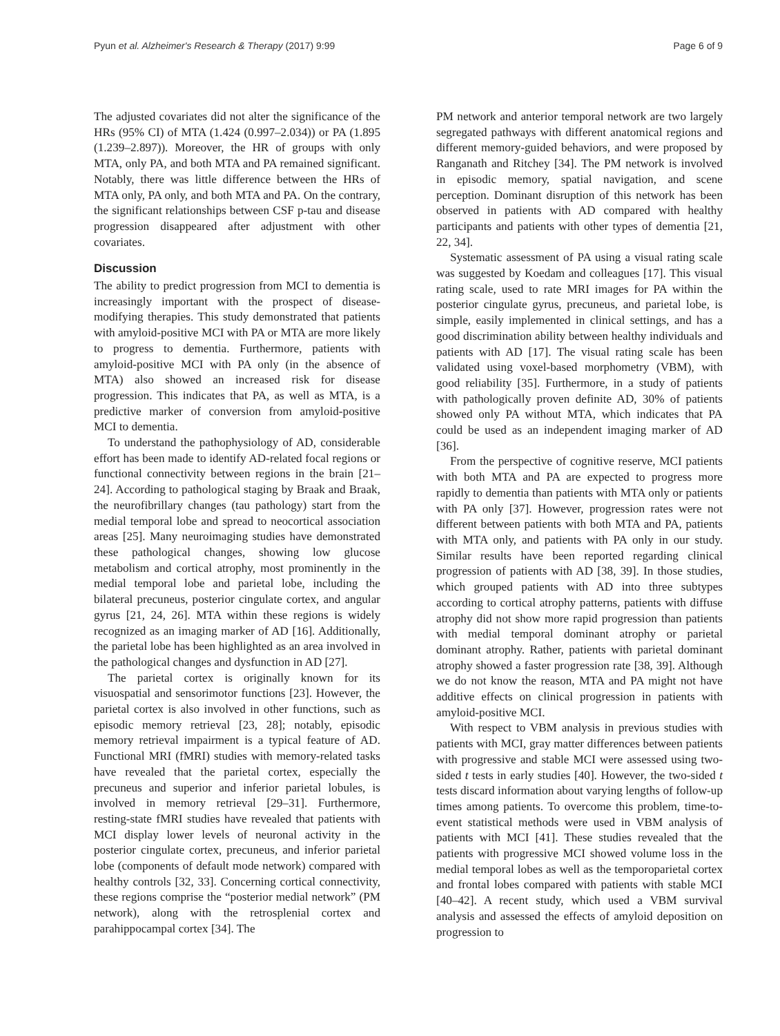Pyun et al. Alzheimer's Research & Therapy (2017) 9:99 Page 6 of 9
The adjusted covariates did not alter the significance of the HRs (95% CI) of MTA (1.424 (0.997–2.034)) or PA (1.895 (1.239–2.897)). Moreover, the HR of groups with only MTA, only PA, and both MTA and PA remained significant. Notably, there was little difference between the HRs of MTA only, PA only, and both MTA and PA. On the contrary, the significant relationships between CSF p-tau and disease progression disappeared after adjustment with other covariates.
Discussion
The ability to predict progression from MCI to dementia is increasingly important with the prospect of disease-modifying therapies. This study demonstrated that patients with amyloid-positive MCI with PA or MTA are more likely to progress to dementia. Furthermore, patients with amyloid-positive MCI with PA only (in the absence of MTA) also showed an increased risk for disease progression. This indicates that PA, as well as MTA, is a predictive marker of conversion from amyloid-positive MCI to dementia.
To understand the pathophysiology of AD, considerable effort has been made to identify AD-related focal regions or functional connectivity between regions in the brain [21–24]. According to pathological staging by Braak and Braak, the neurofibrillary changes (tau pathology) start from the medial temporal lobe and spread to neocortical association areas [25]. Many neuroimaging studies have demonstrated these pathological changes, showing low glucose metabolism and cortical atrophy, most prominently in the medial temporal lobe and parietal lobe, including the bilateral precuneus, posterior cingulate cortex, and angular gyrus [21, 24, 26]. MTA within these regions is widely recognized as an imaging marker of AD [16]. Additionally, the parietal lobe has been highlighted as an area involved in the pathological changes and dysfunction in AD [27].
The parietal cortex is originally known for its visuospatial and sensorimotor functions [23]. However, the parietal cortex is also involved in other functions, such as episodic memory retrieval [23, 28]; notably, episodic memory retrieval impairment is a typical feature of AD. Functional MRI (fMRI) studies with memory-related tasks have revealed that the parietal cortex, especially the precuneus and superior and inferior parietal lobules, is involved in memory retrieval [29–31]. Furthermore, resting-state fMRI studies have revealed that patients with MCI display lower levels of neuronal activity in the posterior cingulate cortex, precuneus, and inferior parietal lobe (components of default mode network) compared with healthy controls [32, 33]. Concerning cortical connectivity, these regions comprise the “posterior medial network” (PM network), along with the retrosplenial cortex and parahippocampal cortex [34]. The
PM network and anterior temporal network are two largely segregated pathways with different anatomical regions and different memory-guided behaviors, and were proposed by Ranganath and Ritchey [34]. The PM network is involved in episodic memory, spatial navigation, and scene perception. Dominant disruption of this network has been observed in patients with AD compared with healthy participants and patients with other types of dementia [21, 22, 34].
Systematic assessment of PA using a visual rating scale was suggested by Koedam and colleagues [17]. This visual rating scale, used to rate MRI images for PA within the posterior cingulate gyrus, precuneus, and parietal lobe, is simple, easily implemented in clinical settings, and has a good discrimination ability between healthy individuals and patients with AD [17]. The visual rating scale has been validated using voxel-based morphometry (VBM), with good reliability [35]. Furthermore, in a study of patients with pathologically proven definite AD, 30% of patients showed only PA without MTA, which indicates that PA could be used as an independent imaging marker of AD [36].
From the perspective of cognitive reserve, MCI patients with both MTA and PA are expected to progress more rapidly to dementia than patients with MTA only or patients with PA only [37]. However, progression rates were not different between patients with both MTA and PA, patients with MTA only, and patients with PA only in our study. Similar results have been reported regarding clinical progression of patients with AD [38, 39]. In those studies, which grouped patients with AD into three subtypes according to cortical atrophy patterns, patients with diffuse atrophy did not show more rapid progression than patients with medial temporal dominant atrophy or parietal dominant atrophy. Rather, patients with parietal dominant atrophy showed a faster progression rate [38, 39]. Although we do not know the reason, MTA and PA might not have additive effects on clinical progression in patients with amyloid-positive MCI.
With respect to VBM analysis in previous studies with patients with MCI, gray matter differences between patients with progressive and stable MCI were assessed using two-sided t tests in early studies [40]. However, the two-sided t tests discard information about varying lengths of follow-up times among patients. To overcome this problem, time-to-event statistical methods were used in VBM analysis of patients with MCI [41]. These studies revealed that the patients with progressive MCI showed volume loss in the medial temporal lobes as well as the temporoparietal cortex and frontal lobes compared with patients with stable MCI [40–42]. A recent study, which used a VBM survival analysis and assessed the effects of amyloid deposition on progression to